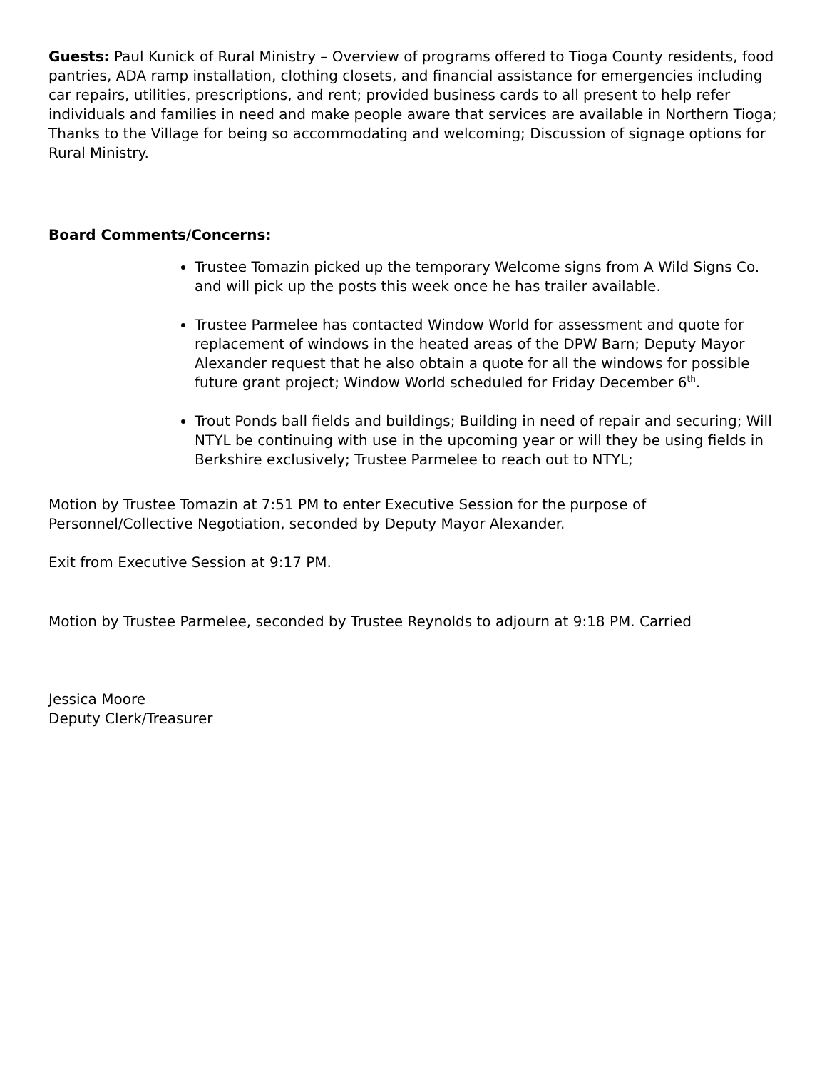Guests: Paul Kunick of Rural Ministry – Overview of programs offered to Tioga County residents, food pantries, ADA ramp installation, clothing closets, and financial assistance for emergencies including car repairs, utilities, prescriptions, and rent; provided business cards to all present to help refer individuals and families in need and make people aware that services are available in Northern Tioga; Thanks to the Village for being so accommodating and welcoming; Discussion of signage options for Rural Ministry.
Board Comments/Concerns:
Trustee Tomazin picked up the temporary Welcome signs from A Wild Signs Co. and will pick up the posts this week once he has trailer available.
Trustee Parmelee has contacted Window World for assessment and quote for replacement of windows in the heated areas of the DPW Barn; Deputy Mayor Alexander request that he also obtain a quote for all the windows for possible future grant project; Window World scheduled for Friday December 6<sup>th</sup>.
Trout Ponds ball fields and buildings; Building in need of repair and securing; Will NTYL be continuing with use in the upcoming year or will they be using fields in Berkshire exclusively; Trustee Parmelee to reach out to NTYL;
Motion by Trustee Tomazin at 7:51 PM to enter Executive Session for the purpose of Personnel/Collective Negotiation, seconded by Deputy Mayor Alexander.
Exit from Executive Session at 9:17 PM.
Motion by Trustee Parmelee, seconded by Trustee Reynolds to adjourn at 9:18 PM. Carried
Jessica Moore
Deputy Clerk/Treasurer